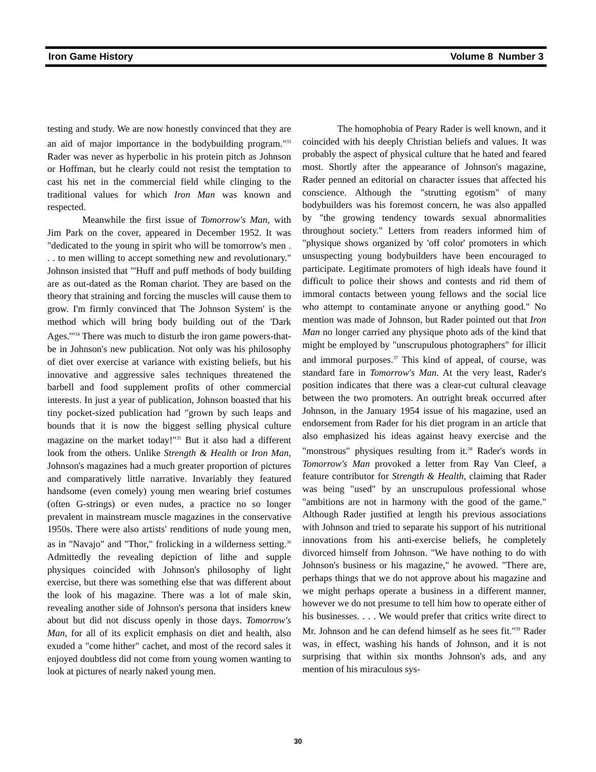Iron Game History Volume 8 Number 3
testing and study. We are now honestly convinced that they are an aid of major importance in the bodybuilding program."<sup>33</sup> Rader was never as hyperbolic in his protein pitch as Johnson or Hoffman, but he clearly could not resist the temptation to cast his net in the commercial field while clinging to the traditional values for which Iron Man was known and respected.
Meanwhile the first issue of Tomorrow's Man, with Jim Park on the cover, appeared in December 1952. It was "dedicated to the young in spirit who will be tomorrow's men . . . to men willing to accept something new and revolutionary." Johnson insisted that "'Huff and puff methods of body building are as out-dated as the Roman chariot. They are based on the theory that straining and forcing the muscles will cause them to grow. I'm firmly convinced that The Johnson System' is the method which will bring body building out of the 'Dark Ages.'"<sup>34</sup> There was much to disturb the iron game powers-that-be in Johnson's new publication. Not only was his philosophy of diet over exercise at variance with existing beliefs, but his innovative and aggressive sales techniques threatened the barbell and food supplement profits of other commercial interests. In just a year of publication, Johnson boasted that his tiny pocket-sized publication had "grown by such leaps and bounds that it is now the biggest selling physical culture magazine on the market today!"<sup>35</sup> But it also had a different look from the others. Unlike Strength & Health or Iron Man, Johnson's magazines had a much greater proportion of pictures and comparatively little narrative. Invariably they featured handsome (even comely) young men wearing brief costumes (often G-strings) or even nudes, a practice no so longer prevalent in mainstream muscle magazines in the conservative 1950s. There were also artists' renditions of nude young men, as in "Navajo" and "Thor," frolicking in a wilderness setting.<sup>36</sup> Admittedly the revealing depiction of lithe and supple physiques coincided with Johnson's philosophy of light exercise, but there was something else that was different about the look of his magazine. There was a lot of male skin, revealing another side of Johnson's persona that insiders knew about but did not discuss openly in those days. Tomorrow's Man, for all of its explicit emphasis on diet and health, also exuded a "come hither" cachet, and most of the record sales it enjoyed doubtless did not come from young women wanting to look at pictures of nearly naked young men.
The homophobia of Peary Rader is well known, and it coincided with his deeply Christian beliefs and values. It was probably the aspect of physical culture that he hated and feared most. Shortly after the appearance of Johnson's magazine, Rader penned an editorial on character issues that affected his conscience. Although the "strutting egotism" of many bodybuilders was his foremost concern, he was also appalled by "the growing tendency towards sexual abnormalities throughout society." Letters from readers informed him of "physique shows organized by 'off color' promoters in which unsuspecting young bodybuilders have been encouraged to participate. Legitimate promoters of high ideals have found it difficult to police their shows and contests and rid them of immoral contacts between young fellows and the social lice who attempt to contaminate anyone or anything good." No mention was made of Johnson, but Rader pointed out that Iron Man no longer carried any physique photo ads of the kind that might be employed by "unscrupulous photographers" for illicit and immoral purposes.<sup>37</sup> This kind of appeal, of course, was standard fare in Tomorrow's Man. At the very least, Rader's position indicates that there was a clear-cut cultural cleavage between the two promoters. An outright break occurred after Johnson, in the January 1954 issue of his magazine, used an endorsement from Rader for his diet program in an article that also emphasized his ideas against heavy exercise and the "monstrous" physiques resulting from it.<sup>38</sup> Rader's words in Tomorrow's Man provoked a letter from Ray Van Cleef, a feature contributor for Strength & Health, claiming that Rader was being "used" by an unscrupulous professional whose "ambitions are not in harmony with the good of the game." Although Rader justified at length his previous associations with Johnson and tried to separate his support of his nutritional innovations from his anti-exercise beliefs, he completely divorced himself from Johnson. "We have nothing to do with Johnson's business or his magazine," he avowed. "There are, perhaps things that we do not approve about his magazine and we might perhaps operate a business in a different manner, however we do not presume to tell him how to operate either of his businesses. . . . We would prefer that critics write direct to Mr. Johnson and he can defend himself as he sees fit."<sup>39</sup> Rader was, in effect, washing his hands of Johnson, and it is not surprising that within six months Johnson's ads, and any mention of his miraculous sys-
30